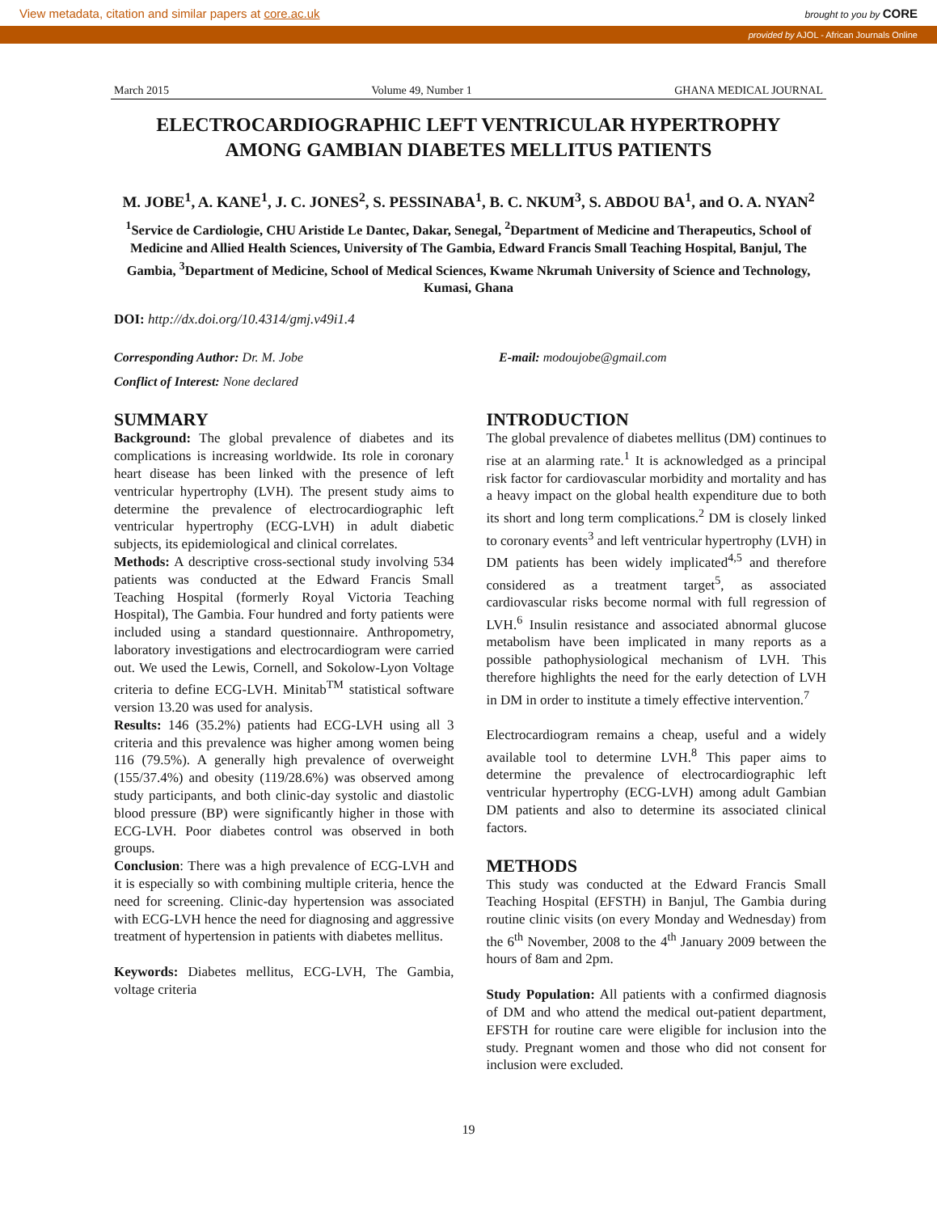View metadata, citation and similar papers at core.ac.uk brought to you by CORE
provided by AJOL - African Journals Online
March 2015 Volume 49, Number 1 GHANA MEDICAL JOURNAL
ELECTROCARDIOGRAPHIC LEFT VENTRICULAR HYPERTROPHY
AMONG GAMBIAN DIABETES MELLITUS PATIENTS
M. JOBE<sup>1</sup>, A. KANE<sup>1</sup>, J. C. JONES<sup>2</sup>, S. PESSINABA<sup>1</sup>, B. C. NKUM<sup>3</sup>, S. ABDOU BA<sup>1</sup>, and O. A. NYAN<sup>2</sup>
<sup>1</sup> Service de Cardiologie, CHU Aristide Le Dantec, Dakar, Senegal, <sup>2</sup>Department of Medicine and Therapeutics, School of Medicine and Allied Health Sciences, University of The Gambia, Edward Francis Small Teaching Hospital, Banjul, The Gambia, <sup>3</sup>Department of Medicine, School of Medical Sciences, Kwame Nkrumah University of Science and Technology, Kumasi, Ghana
DOI: http://dx.doi.org/10.4314/gmj.v49i1.4
Corresponding Author: Dr. M. Jobe E-mail: modoujobe@gmail.com
Conflict of Interest: None declared
SUMMARY
Background: The global prevalence of diabetes and its complications is increasing worldwide. Its role in coronary heart disease has been linked with the presence of left ventricular hypertrophy (LVH). The present study aims to determine the prevalence of electrocardiographic left ventricular hypertrophy (ECG-LVH) in adult diabetic subjects, its epidemiological and clinical correlates.
Methods: A descriptive cross-sectional study involving 534 patients was conducted at the Edward Francis Small Teaching Hospital (formerly Royal Victoria Teaching Hospital), The Gambia. Four hundred and forty patients were included using a standard questionnaire. Anthropometry, laboratory investigations and electrocardiogram were carried out. We used the Lewis, Cornell, and Sokolow-Lyon Voltage criteria to define ECG-LVH. Minitab<sup>TM</sup> statistical software version 13.20 was used for analysis.
Results: 146 (35.2%) patients had ECG-LVH using all 3 criteria and this prevalence was higher among women being 116 (79.5%). A generally high prevalence of overweight (155/37.4%) and obesity (119/28.6%) was observed among study participants, and both clinic-day systolic and diastolic blood pressure (BP) were significantly higher in those with ECG-LVH. Poor diabetes control was observed in both groups.
Conclusion: There was a high prevalence of ECG-LVH and it is especially so with combining multiple criteria, hence the need for screening. Clinic-day hypertension was associated with ECG-LVH hence the need for diagnosing and aggressive treatment of hypertension in patients with diabetes mellitus.
Keywords: Diabetes mellitus, ECG-LVH, The Gambia, voltage criteria
INTRODUCTION
The global prevalence of diabetes mellitus (DM) continues to rise at an alarming rate.<sup>1</sup> It is acknowledged as a principal risk factor for cardiovascular morbidity and mortality and has a heavy impact on the global health expenditure due to both its short and long term complications.<sup>2</sup> DM is closely linked to coronary events<sup>3</sup> and left ventricular hypertrophy (LVH) in DM patients has been widely implicated<sup>4,5</sup> and therefore considered as a treatment target<sup>5</sup>, as associated cardiovascular risks become normal with full regression of LVH.<sup>6</sup> Insulin resistance and associated abnormal glucose metabolism have been implicated in many reports as a possible pathophysiological mechanism of LVH. This therefore highlights the need for the early detection of LVH in DM in order to institute a timely effective intervention.<sup>7</sup>
Electrocardiogram remains a cheap, useful and a widely available tool to determine LVH.<sup>8</sup> This paper aims to determine the prevalence of electrocardiographic left ventricular hypertrophy (ECG-LVH) among adult Gambian DM patients and also to determine its associated clinical factors.
METHODS
This study was conducted at the Edward Francis Small Teaching Hospital (EFSTH) in Banjul, The Gambia during routine clinic visits (on every Monday and Wednesday) from the 6<sup>th</sup> November, 2008 to the 4<sup>th</sup> January 2009 between the hours of 8am and 2pm.
Study Population: All patients with a confirmed diagnosis of DM and who attend the medical out-patient department, EFSTH for routine care were eligible for inclusion into the study. Pregnant women and those who did not consent for inclusion were excluded.
19